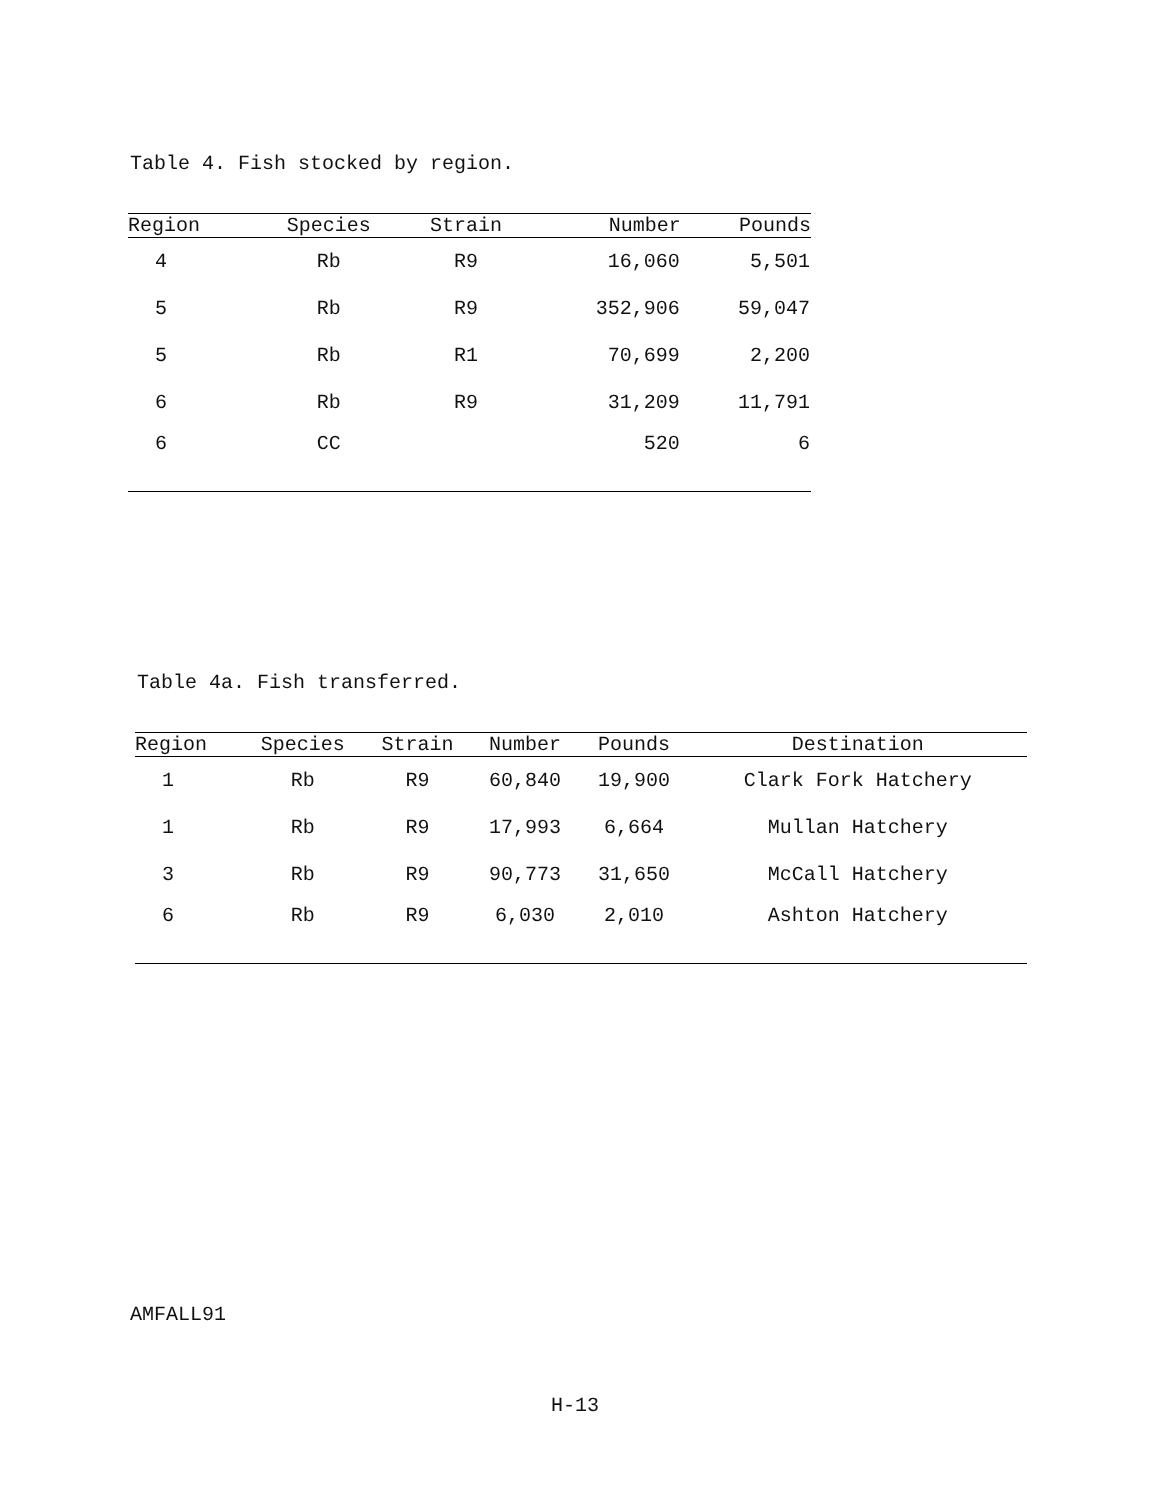Table 4. Fish stocked by region.
| Region | Species | Strain | Number | Pounds |
| --- | --- | --- | --- | --- |
| 4 | Rb | R9 | 16,060 | 5,501 |
| 5 | Rb | R9 | 352,906 | 59,047 |
| 5 | Rb | R1 | 70,699 | 2,200 |
| 6 | Rb | R9 | 31,209 | 11,791 |
| 6 | CC | | 520 | 6 |
Table 4a. Fish transferred.
| Region | Species | Strain | Number | Pounds | Destination |
| --- | --- | --- | --- | --- | --- |
| 1 | Rb | R9 | 60,840 | 19,900 | Clark Fork Hatchery |
| 1 | Rb | R9 | 17,993 | 6,664 | Mullan Hatchery |
| 3 | Rb | R9 | 90,773 | 31,650 | McCall Hatchery |
| 6 | Rb | R9 | 6,030 | 2,010 | Ashton Hatchery |
AMFALL91
H-13